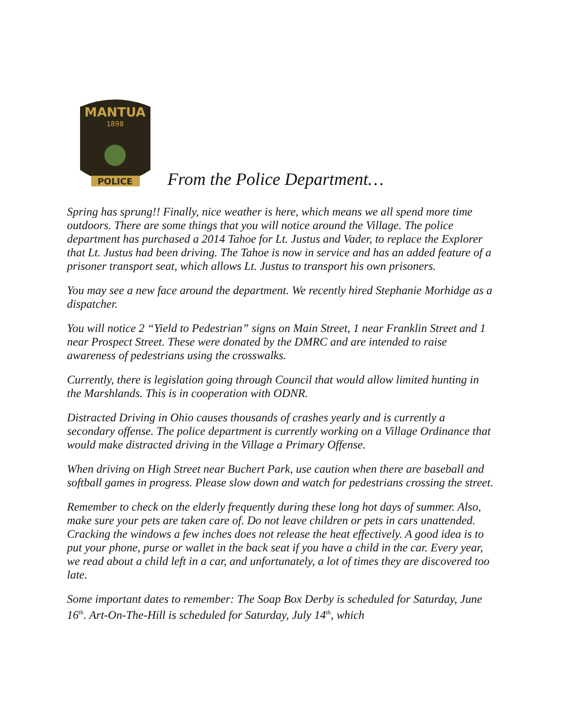MANTUA
1898
POLICE
From the Police Department…
Spring has sprung!! Finally, nice weather is here, which means we all spend more time outdoors. There are some things that you will notice around the Village. The police department has purchased a 2014 Tahoe for Lt. Justus and Vader, to replace the Explorer that Lt. Justus had been driving. The Tahoe is now in service and has an added feature of a prisoner transport seat, which allows Lt. Justus to transport his own prisoners.
You may see a new face around the department. We recently hired Stephanie Morhidge as a dispatcher.
You will notice 2 “Yield to Pedestrian” signs on Main Street, 1 near Franklin Street and 1 near Prospect Street. These were donated by the DMRC and are intended to raise awareness of pedestrians using the crosswalks.
Currently, there is legislation going through Council that would allow limited hunting in the Marshlands. This is in cooperation with ODNR.
Distracted Driving in Ohio causes thousands of crashes yearly and is currently a secondary offense. The police department is currently working on a Village Ordinance that would make distracted driving in the Village a Primary Offense.
When driving on High Street near Buchert Park, use caution when there are baseball and softball games in progress. Please slow down and watch for pedestrians crossing the street.
Remember to check on the elderly frequently during these long hot days of summer. Also, make sure your pets are taken care of. Do not leave children or pets in cars unattended. Cracking the windows a few inches does not release the heat effectively. A good idea is to put your phone, purse or wallet in the back seat if you have a child in the car. Every year, we read about a child left in a car, and unfortunately, a lot of times they are discovered too late.
Some important dates to remember: The Soap Box Derby is scheduled for Saturday, June 16<sup>th</sup>. Art-On-The-Hill is scheduled for Saturday, July 14<sup>th</sup>, which